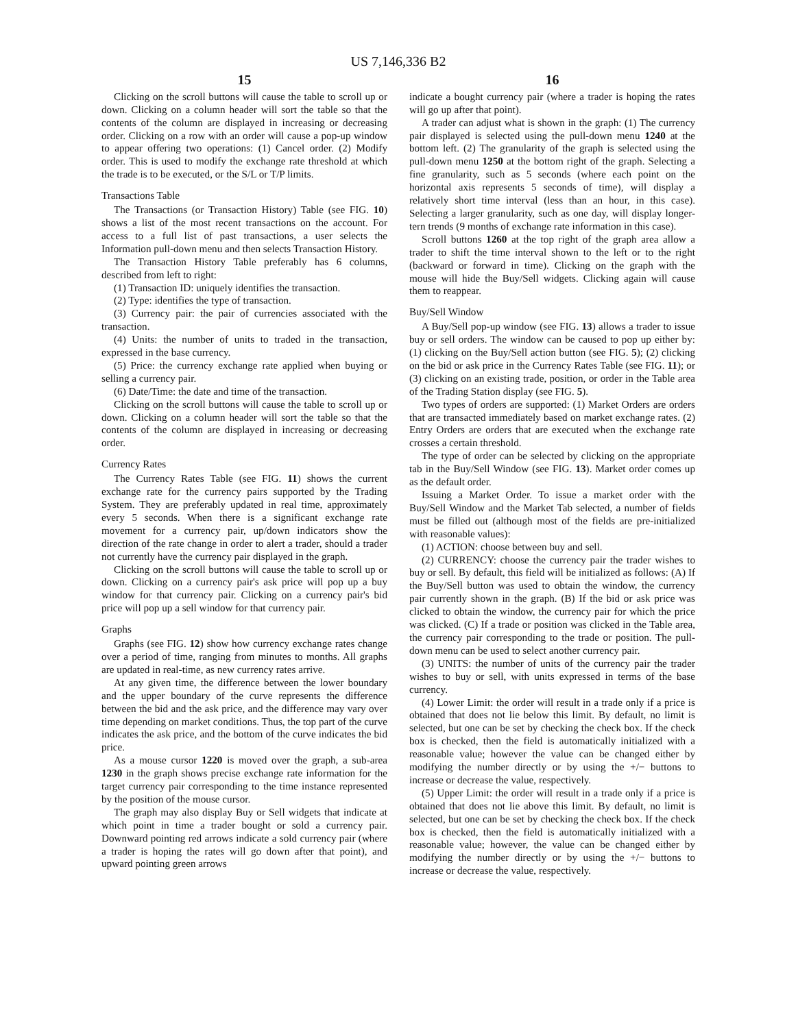US 7,146,336 B2
15
Clicking on the scroll buttons will cause the table to scroll up or down. Clicking on a column header will sort the table so that the contents of the column are displayed in increasing or decreasing order. Clicking on a row with an order will cause a pop-up window to appear offering two operations: (1) Cancel order. (2) Modify order. This is used to modify the exchange rate threshold at which the trade is to be executed, or the S/L or T/P limits.
Transactions Table
The Transactions (or Transaction History) Table (see FIG. 10) shows a list of the most recent transactions on the account. For access to a full list of past transactions, a user selects the Information pull-down menu and then selects Transaction History.
The Transaction History Table preferably has 6 columns, described from left to right:
(1) Transaction ID: uniquely identifies the transaction.
(2) Type: identifies the type of transaction.
(3) Currency pair: the pair of currencies associated with the transaction.
(4) Units: the number of units to traded in the transaction, expressed in the base currency.
(5) Price: the currency exchange rate applied when buying or selling a currency pair.
(6) Date/Time: the date and time of the transaction.
Clicking on the scroll buttons will cause the table to scroll up or down. Clicking on a column header will sort the table so that the contents of the column are displayed in increasing or decreasing order.
Currency Rates
The Currency Rates Table (see FIG. 11) shows the current exchange rate for the currency pairs supported by the Trading System. They are preferably updated in real time, approximately every 5 seconds. When there is a significant exchange rate movement for a currency pair, up/down indicators show the direction of the rate change in order to alert a trader, should a trader not currently have the currency pair displayed in the graph.
Clicking on the scroll buttons will cause the table to scroll up or down. Clicking on a currency pair's ask price will pop up a buy window for that currency pair. Clicking on a currency pair's bid price will pop up a sell window for that currency pair.
Graphs
Graphs (see FIG. 12) show how currency exchange rates change over a period of time, ranging from minutes to months. All graphs are updated in real-time, as new currency rates arrive.
At any given time, the difference between the lower boundary and the upper boundary of the curve represents the difference between the bid and the ask price, and the difference may vary over time depending on market conditions. Thus, the top part of the curve indicates the ask price, and the bottom of the curve indicates the bid price.
As a mouse cursor 1220 is moved over the graph, a sub-area 1230 in the graph shows precise exchange rate information for the target currency pair corresponding to the time instance represented by the position of the mouse cursor.
The graph may also display Buy or Sell widgets that indicate at which point in time a trader bought or sold a currency pair. Downward pointing red arrows indicate a sold currency pair (where a trader is hoping the rates will go down after that point), and upward pointing green arrows
16
indicate a bought currency pair (where a trader is hoping the rates will go up after that point).
A trader can adjust what is shown in the graph: (1) The currency pair displayed is selected using the pull-down menu 1240 at the bottom left. (2) The granularity of the graph is selected using the pull-down menu 1250 at the bottom right of the graph. Selecting a fine granularity, such as 5 seconds (where each point on the horizontal axis represents 5 seconds of time), will display a relatively short time interval (less than an hour, in this case). Selecting a larger granularity, such as one day, will display longer-tern trends (9 months of exchange rate information in this case).
Scroll buttons 1260 at the top right of the graph area allow a trader to shift the time interval shown to the left or to the right (backward or forward in time). Clicking on the graph with the mouse will hide the Buy/Sell widgets. Clicking again will cause them to reappear.
Buy/Sell Window
A Buy/Sell pop-up window (see FIG. 13) allows a trader to issue buy or sell orders. The window can be caused to pop up either by: (1) clicking on the Buy/Sell action button (see FIG. 5); (2) clicking on the bid or ask price in the Currency Rates Table (see FIG. 11); or (3) clicking on an existing trade, position, or order in the Table area of the Trading Station display (see FIG. 5).
Two types of orders are supported: (1) Market Orders are orders that are transacted immediately based on market exchange rates. (2) Entry Orders are orders that are executed when the exchange rate crosses a certain threshold.
The type of order can be selected by clicking on the appropriate tab in the Buy/Sell Window (see FIG. 13). Market order comes up as the default order.
Issuing a Market Order. To issue a market order with the Buy/Sell Window and the Market Tab selected, a number of fields must be filled out (although most of the fields are pre-initialized with reasonable values):
(1) ACTION: choose between buy and sell.
(2) CURRENCY: choose the currency pair the trader wishes to buy or sell. By default, this field will be initialized as follows: (A) If the Buy/Sell button was used to obtain the window, the currency pair currently shown in the graph. (B) If the bid or ask price was clicked to obtain the window, the currency pair for which the price was clicked. (C) If a trade or position was clicked in the Table area, the currency pair corresponding to the trade or position. The pull-down menu can be used to select another currency pair.
(3) UNITS: the number of units of the currency pair the trader wishes to buy or sell, with units expressed in terms of the base currency.
(4) Lower Limit: the order will result in a trade only if a price is obtained that does not lie below this limit. By default, no limit is selected, but one can be set by checking the check box. If the check box is checked, then the field is automatically initialized with a reasonable value; however the value can be changed either by modifying the number directly or by using the +/− buttons to increase or decrease the value, respectively.
(5) Upper Limit: the order will result in a trade only if a price is obtained that does not lie above this limit. By default, no limit is selected, but one can be set by checking the check box. If the check box is checked, then the field is automatically initialized with a reasonable value; however, the value can be changed either by modifying the number directly or by using the +/− buttons to increase or decrease the value, respectively.